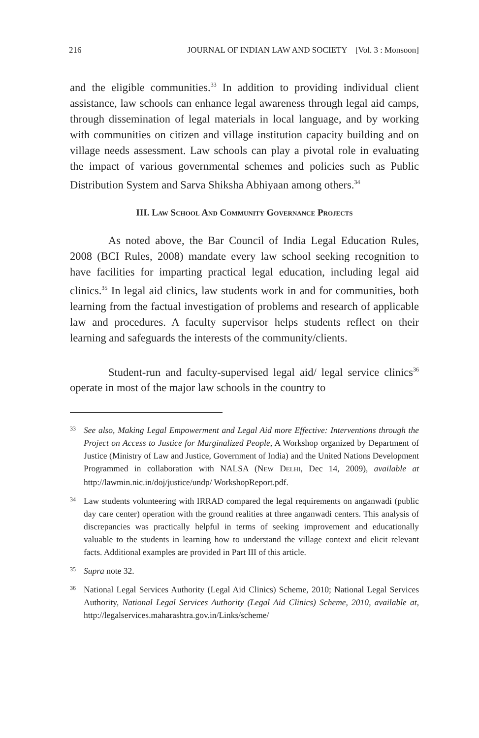216 JOURNAL OF INDIAN LAW AND SOCIETY [Vol. 3 : Monsoon]
and the eligible communities.<sup>33</sup> In addition to providing individual client assistance, law schools can enhance legal awareness through legal aid camps, through dissemination of legal materials in local language, and by working with communities on citizen and village institution capacity building and on village needs assessment. Law schools can play a pivotal role in evaluating the impact of various governmental schemes and policies such as Public Distribution System and Sarva Shiksha Abhiyaan among others.<sup>34</sup>
III. LAW SCHOOL AND COMMUNITY GOVERNANCE PROJECTS
As noted above, the Bar Council of India Legal Education Rules, 2008 (BCI Rules, 2008) mandate every law school seeking recognition to have facilities for imparting practical legal education, including legal aid clinics.<sup>35</sup> In legal aid clinics, law students work in and for communities, both learning from the factual investigation of problems and research of applicable law and procedures. A faculty supervisor helps students reflect on their learning and safeguards the interests of the community/clients.
Student-run and faculty-supervised legal aid/ legal service clinics<sup>36</sup> operate in most of the major law schools in the country to
33 See also, Making Legal Empowerment and Legal Aid more Effective: Interventions through the Project on Access to Justice for Marginalized People, A Workshop organized by Department of Justice (Ministry of Law and Justice, Government of India) and the United Nations Development Programmed in collaboration with NALSA (NEW DELHI, Dec 14, 2009), available at http://lawmin.nic.in/doj/justice/undp/ WorkshopReport.pdf.
34 Law students volunteering with IRRAD compared the legal requirements on anganwadi (public day care center) operation with the ground realities at three anganwadi centers. This analysis of discrepancies was practically helpful in terms of seeking improvement and educationally valuable to the students in learning how to understand the village context and elicit relevant facts. Additional examples are provided in Part III of this article.
35 Supra note 32.
36 National Legal Services Authority (Legal Aid Clinics) Scheme, 2010; National Legal Services Authority, National Legal Services Authority (Legal Aid Clinics) Scheme, 2010, available at, http://legalservices.maharashtra.gov.in/Links/scheme/